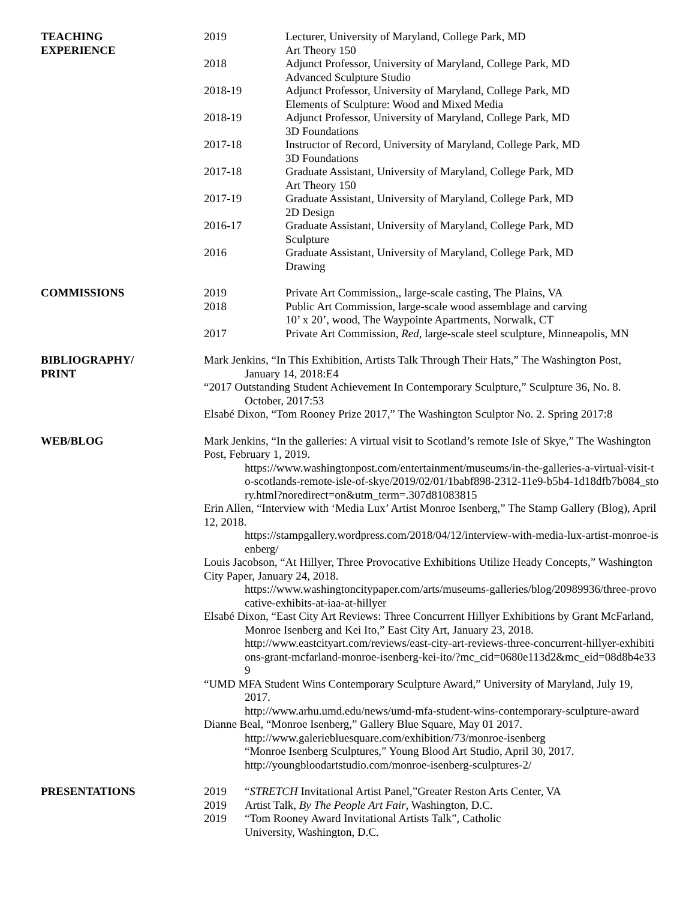TEACHING
EXPERIENCE
2019 Lecturer, University of Maryland, College Park, MD
Art Theory 150
2018 Adjunct Professor, University of Maryland, College Park, MD
Advanced Sculpture Studio
2018-19 Adjunct Professor, University of Maryland, College Park, MD
Elements of Sculpture: Wood and Mixed Media
2018-19 Adjunct Professor, University of Maryland, College Park, MD
3D Foundations
2017-18 Instructor of Record, University of Maryland, College Park, MD
3D Foundations
2017-18 Graduate Assistant, University of Maryland, College Park, MD
Art Theory 150
2017-19 Graduate Assistant, University of Maryland, College Park, MD
2D Design
2016-17 Graduate Assistant, University of Maryland, College Park, MD
Sculpture
2016 Graduate Assistant, University of Maryland, College Park, MD
Drawing
COMMISSIONS 2019 Private Art Commission,, large-scale casting, The Plains, VA
2018 Public Art Commission, large-scale wood assemblage and carving
10’ x 20’, wood, The Waypointe Apartments, Norwalk, CT
2017 Private Art Commission, Red, large-scale steel sculpture, Minneapolis, MN
BIBLIOGRAPHY/
PRINT
Mark Jenkins, “In This Exhibition, Artists Talk Through Their Hats,” The Washington Post, January 14, 2018:E4
“2017 Outstanding Student Achievement In Contemporary Sculpture,” Sculpture 36, No. 8. October, 2017:53
Elsabé Dixon, “Tom Rooney Prize 2017,” The Washington Sculptor No. 2. Spring 2017:8
WEB/BLOG Mark Jenkins, “In the galleries: A virtual visit to Scotland’s remote Isle of Skye,” The Washington Post, February 1, 2019.
https://www.washingtonpost.com/entertainment/museums/in-the-galleries-a-virtual-visit-to-scotlands-remote-isle-of-skye/2019/02/01/1babf898-2312-11e9-b5b4-1d18dfb7b084_story.html?noredirect=on&utm_term=.307d81083815
Erin Allen, “Interview with ‘Media Lux’ Artist Monroe Isenberg,” The Stamp Gallery (Blog), April 12, 2018.
https://stampgallery.wordpress.com/2018/04/12/interview-with-media-lux-artist-monroe-isenberg/
Louis Jacobson, “At Hillyer, Three Provocative Exhibitions Utilize Heady Concepts,” Washington City Paper, January 24, 2018.
https://www.washingtoncitypaper.com/arts/museums-galleries/blog/20989936/three-provocative-exhibits-at-iaa-at-hillyer
Elsabé Dixon, “East City Art Reviews: Three Concurrent Hillyer Exhibitions by Grant McFarland, Monroe Isenberg and Kei Ito,” East City Art, January 23, 2018.
http://www.eastcityart.com/reviews/east-city-art-reviews-three-concurrent-hillyer-exhibitions-grant-mcfarland-monroe-isenberg-kei-ito/?mc_cid=0680e113d2&mc_eid=08d8b4e339
“UMD MFA Student Wins Contemporary Sculpture Award,” University of Maryland, July 19, 2017.
http://www.arhu.umd.edu/news/umd-mfa-student-wins-contemporary-sculpture-award
Dianne Beal, “Monroe Isenberg,” Gallery Blue Square, May 01 2017.
http://www.galeriebluesquare.com/exhibition/73/monroe-isenberg
“Monroe Isenberg Sculptures,” Young Blood Art Studio, April 30, 2017. http://youngbloodartstudio.com/monroe-isenberg-sculptures-2/
PRESENTATIONS 2019 “STRETCH Invitational Artist Panel,”Greater Reston Arts Center, VA
2019 Artist Talk, By The People Art Fair, Washington, D.C.
2019 “Tom Rooney Award Invitational Artists Talk”, Catholic
University, Washington, D.C.